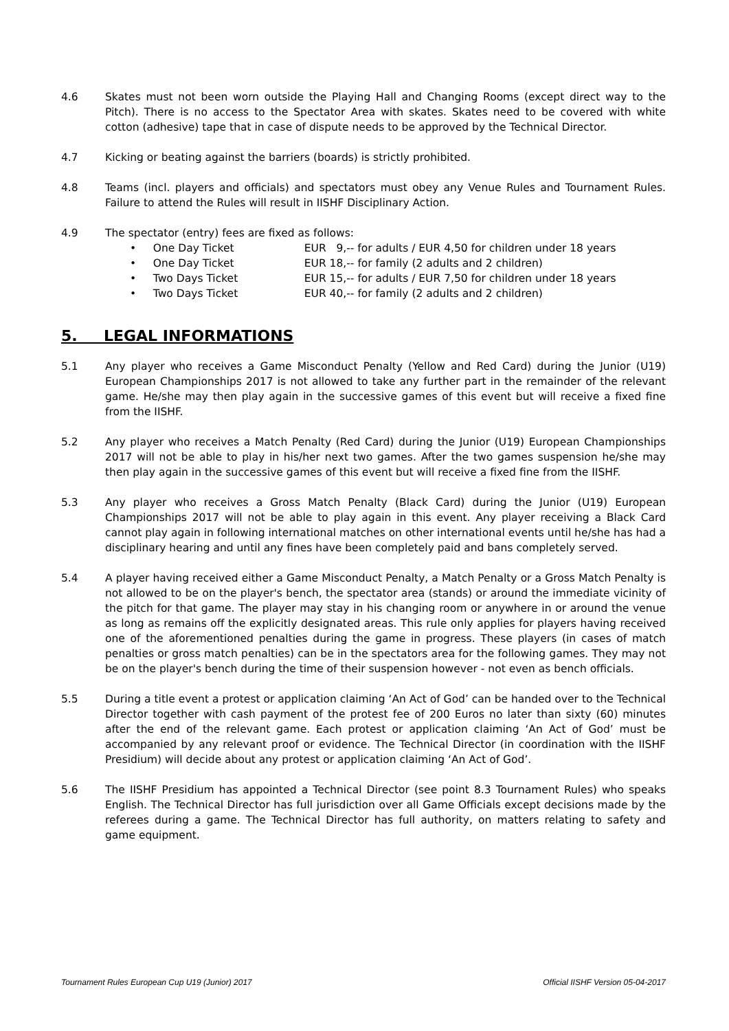4.6 Skates must not been worn outside the Playing Hall and Changing Rooms (except direct way to the Pitch). There is no access to the Spectator Area with skates. Skates need to be covered with white cotton (adhesive) tape that in case of dispute needs to be approved by the Technical Director.
4.7 Kicking or beating against the barriers (boards) is strictly prohibited.
4.8 Teams (incl. players and officials) and spectators must obey any Venue Rules and Tournament Rules. Failure to attend the Rules will result in IISHF Disciplinary Action.
4.9 The spectator (entry) fees are fixed as follows:
• One Day Ticket EUR 9,-- for adults / EUR 4,50 for children under 18 years
• One Day Ticket EUR 18,-- for family (2 adults and 2 children)
• Two Days Ticket EUR 15,-- for adults / EUR 7,50 for children under 18 years
• Two Days Ticket EUR 40,-- for family (2 adults and 2 children)
5. LEGAL INFORMATIONS
5.1 Any player who receives a Game Misconduct Penalty (Yellow and Red Card) during the Junior (U19) European Championships 2017 is not allowed to take any further part in the remainder of the relevant game. He/she may then play again in the successive games of this event but will receive a fixed fine from the IISHF.
5.2 Any player who receives a Match Penalty (Red Card) during the Junior (U19) European Championships 2017 will not be able to play in his/her next two games. After the two games suspension he/she may then play again in the successive games of this event but will receive a fixed fine from the IISHF.
5.3 Any player who receives a Gross Match Penalty (Black Card) during the Junior (U19) European Championships 2017 will not be able to play again in this event. Any player receiving a Black Card cannot play again in following international matches on other international events until he/she has had a disciplinary hearing and until any fines have been completely paid and bans completely served.
5.4 A player having received either a Game Misconduct Penalty, a Match Penalty or a Gross Match Penalty is not allowed to be on the player's bench, the spectator area (stands) or around the immediate vicinity of the pitch for that game. The player may stay in his changing room or anywhere in or around the venue as long as remains off the explicitly designated areas. This rule only applies for players having received one of the aforementioned penalties during the game in progress. These players (in cases of match penalties or gross match penalties) can be in the spectators area for the following games. They may not be on the player's bench during the time of their suspension however - not even as bench officials.
5.5 During a title event a protest or application claiming ‘An Act of God’ can be handed over to the Technical Director together with cash payment of the protest fee of 200 Euros no later than sixty (60) minutes after the end of the relevant game. Each protest or application claiming ‘An Act of God’ must be accompanied by any relevant proof or evidence. The Technical Director (in coordination with the IISHF Presidium) will decide about any protest or application claiming ‘An Act of God’.
5.6 The IISHF Presidium has appointed a Technical Director (see point 8.3 Tournament Rules) who speaks English. The Technical Director has full jurisdiction over all Game Officials except decisions made by the referees during a game. The Technical Director has full authority, on matters relating to safety and game equipment.
Tournament Rules European Cup U19 (Junior) 2017 Official IISHF Version 05-04-2017